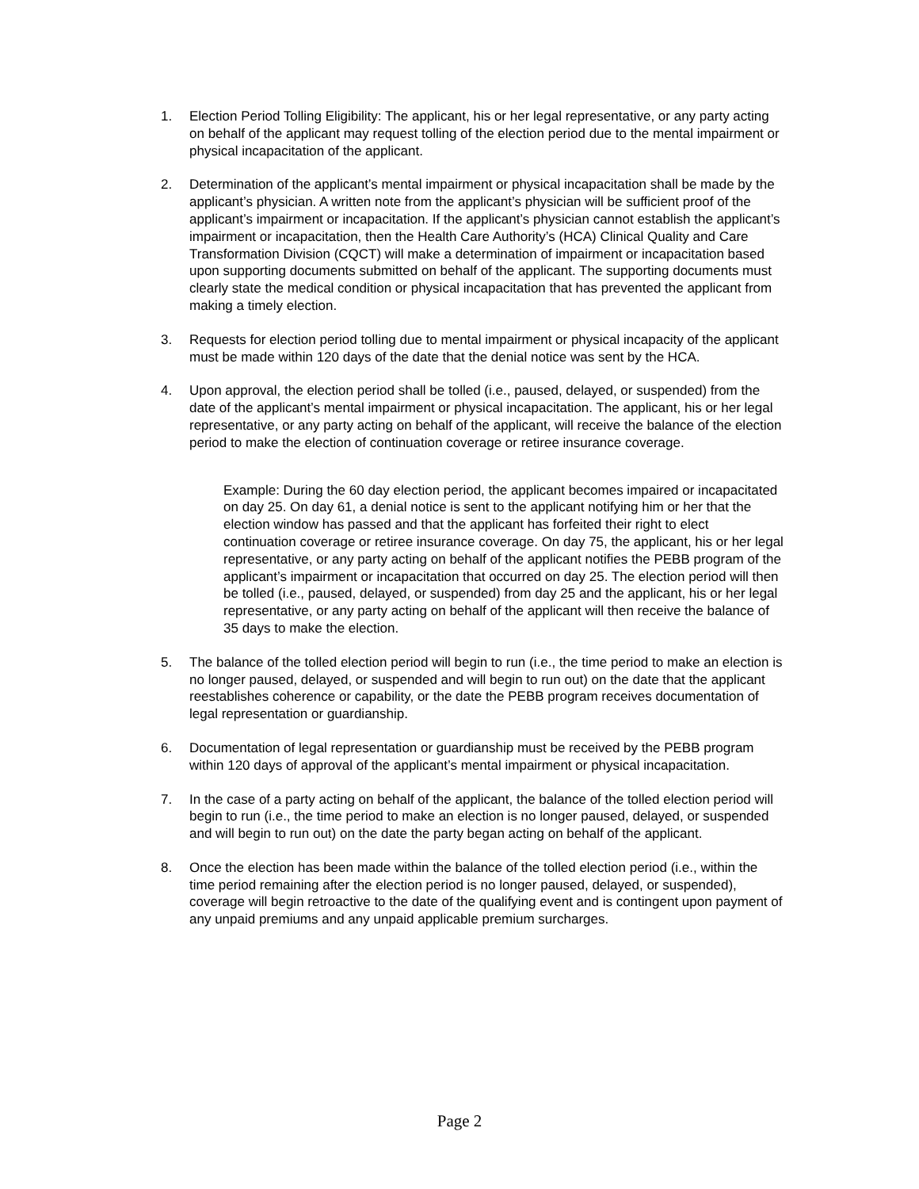1. Election Period Tolling Eligibility: The applicant, his or her legal representative, or any party acting on behalf of the applicant may request tolling of the election period due to the mental impairment or physical incapacitation of the applicant.
2. Determination of the applicant’s mental impairment or physical incapacitation shall be made by the applicant’s physician. A written note from the applicant’s physician will be sufficient proof of the applicant’s impairment or incapacitation. If the applicant’s physician cannot establish the applicant’s impairment or incapacitation, then the Health Care Authority’s (HCA) Clinical Quality and Care Transformation Division (CQCT) will make a determination of impairment or incapacitation based upon supporting documents submitted on behalf of the applicant. The supporting documents must clearly state the medical condition or physical incapacitation that has prevented the applicant from making a timely election.
3. Requests for election period tolling due to mental impairment or physical incapacity of the applicant must be made within 120 days of the date that the denial notice was sent by the HCA.
4. Upon approval, the election period shall be tolled (i.e., paused, delayed, or suspended) from the date of the applicant’s mental impairment or physical incapacitation. The applicant, his or her legal representative, or any party acting on behalf of the applicant, will receive the balance of the election period to make the election of continuation coverage or retiree insurance coverage.
Example: During the 60 day election period, the applicant becomes impaired or incapacitated on day 25. On day 61, a denial notice is sent to the applicant notifying him or her that the election window has passed and that the applicant has forfeited their right to elect continuation coverage or retiree insurance coverage. On day 75, the applicant, his or her legal representative, or any party acting on behalf of the applicant notifies the PEBB program of the applicant’s impairment or incapacitation that occurred on day 25. The election period will then be tolled (i.e., paused, delayed, or suspended) from day 25 and the applicant, his or her legal representative, or any party acting on behalf of the applicant will then receive the balance of 35 days to make the election.
5. The balance of the tolled election period will begin to run (i.e., the time period to make an election is no longer paused, delayed, or suspended and will begin to run out) on the date that the applicant reestablishes coherence or capability, or the date the PEBB program receives documentation of legal representation or guardianship.
6. Documentation of legal representation or guardianship must be received by the PEBB program within 120 days of approval of the applicant’s mental impairment or physical incapacitation.
7. In the case of a party acting on behalf of the applicant, the balance of the tolled election period will begin to run (i.e., the time period to make an election is no longer paused, delayed, or suspended and will begin to run out) on the date the party began acting on behalf of the applicant.
8. Once the election has been made within the balance of the tolled election period (i.e., within the time period remaining after the election period is no longer paused, delayed, or suspended), coverage will begin retroactive to the date of the qualifying event and is contingent upon payment of any unpaid premiums and any unpaid applicable premium surcharges.
Page 2